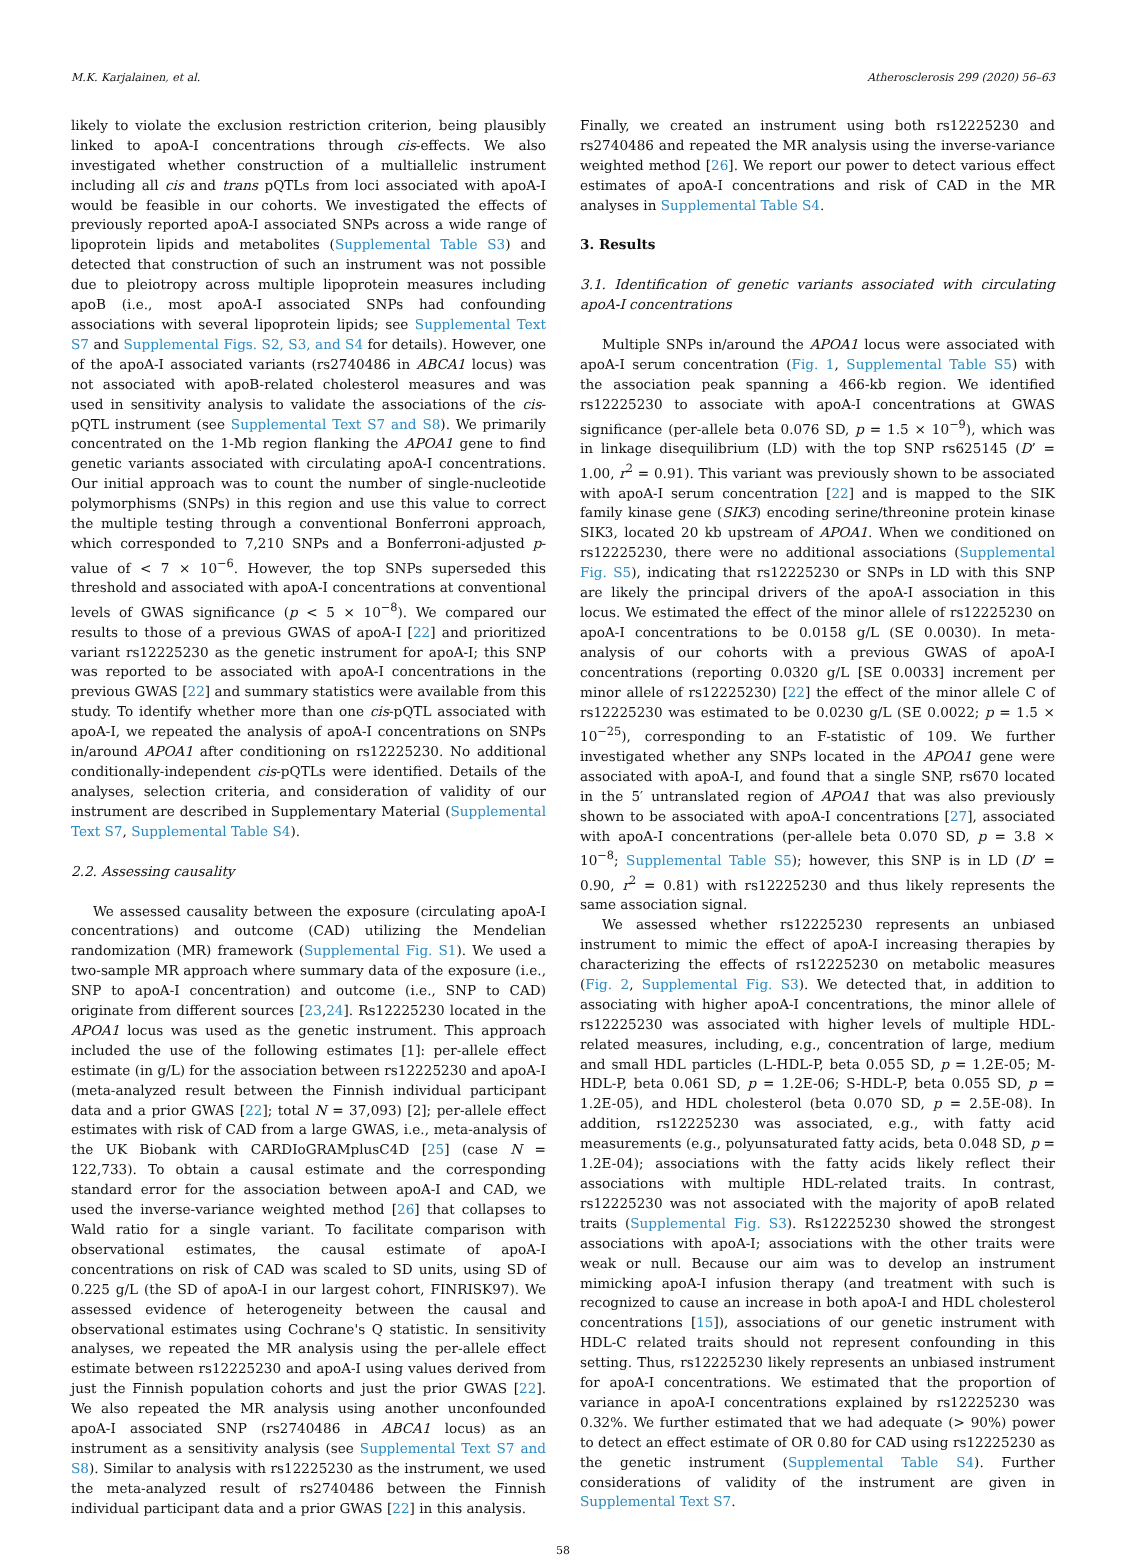M.K. Karjalainen, et al. Atherosclerosis 299 (2020) 56–63
likely to violate the exclusion restriction criterion, being plausibly linked to apoA-I concentrations through cis-effects. We also investigated whether construction of a multiallelic instrument including all cis and trans pQTLs from loci associated with apoA-I would be feasible in our cohorts. We investigated the effects of previously reported apoA-I associated SNPs across a wide range of lipoprotein lipids and metabolites (Supplemental Table S3) and detected that construction of such an instrument was not possible due to pleiotropy across multiple lipoprotein measures including apoB (i.e., most apoA-I associated SNPs had confounding associations with several lipoprotein lipids; see Supplemental Text S7 and Supplemental Figs. S2, S3, and S4 for details). However, one of the apoA-I associated variants (rs2740486 in ABCA1 locus) was not associated with apoB-related cholesterol measures and was used in sensitivity analysis to validate the associations of the cis-pQTL instrument (see Supplemental Text S7 and S8). We primarily concentrated on the 1-Mb region flanking the APOA1 gene to find genetic variants associated with circulating apoA-I concentrations. Our initial approach was to count the number of single-nucleotide polymorphisms (SNPs) in this region and use this value to correct the multiple testing through a conventional Bonferroni approach, which corresponded to 7,210 SNPs and a Bonferroni-adjusted p-value of < 7 × 10<sup>−6</sup>. However, the top SNPs superseded this threshold and associated with apoA-I concentrations at conventional levels of GWAS significance (p < 5 × 10<sup>−8</sup>). We compared our results to those of a previous GWAS of apoA-I [22] and prioritized variant rs12225230 as the genetic instrument for apoA-I; this SNP was reported to be associated with apoA-I concentrations in the previous GWAS [22] and summary statistics were available from this study. To identify whether more than one cis-pQTL associated with apoA-I, we repeated the analysis of apoA-I concentrations on SNPs in/around APOA1 after conditioning on rs12225230. No additional conditionally-independent cis-pQTLs were identified. Details of the analyses, selection criteria, and consideration of validity of our instrument are described in Supplementary Material (Supplemental Text S7, Supplemental Table S4).
2.2. Assessing causality
We assessed causality between the exposure (circulating apoA-I concentrations) and outcome (CAD) utilizing the Mendelian randomization (MR) framework (Supplemental Fig. S1). We used a two-sample MR approach where summary data of the exposure (i.e., SNP to apoA-I concentration) and outcome (i.e., SNP to CAD) originate from different sources [23,24]. Rs12225230 located in the APOA1 locus was used as the genetic instrument. This approach included the use of the following estimates [1]: per-allele effect estimate (in g/L) for the association between rs12225230 and apoA-I (meta-analyzed result between the Finnish individual participant data and a prior GWAS [22]; total N = 37,093) [2]; per-allele effect estimates with risk of CAD from a large GWAS, i.e., meta-analysis of the UK Biobank with CARDIoGRAMplusC4D [25] (case N = 122,733). To obtain a causal estimate and the corresponding standard error for the association between apoA-I and CAD, we used the inverse-variance weighted method [26] that collapses to Wald ratio for a single variant. To facilitate comparison with observational estimates, the causal estimate of apoA-I concentrations on risk of CAD was scaled to SD units, using SD of 0.225 g/L (the SD of apoA-I in our largest cohort, FINRISK97). We assessed evidence of heterogeneity between the causal and observational estimates using Cochrane's Q statistic. In sensitivity analyses, we repeated the MR analysis using the per-allele effect estimate between rs12225230 and apoA-I using values derived from just the Finnish population cohorts and just the prior GWAS [22]. We also repeated the MR analysis using another unconfounded apoA-I associated SNP (rs2740486 in ABCA1 locus) as an instrument as a sensitivity analysis (see Supplemental Text S7 and S8). Similar to analysis with rs12225230 as the instrument, we used the meta-analyzed result of rs2740486 between the Finnish individual participant data and a prior GWAS [22] in this analysis.
Finally, we created an instrument using both rs12225230 and rs2740486 and repeated the MR analysis using the inverse-variance weighted method [26]. We report our power to detect various effect estimates of apoA-I concentrations and risk of CAD in the MR analyses in Supplemental Table S4.
3. Results
3.1. Identification of genetic variants associated with circulating apoA-I concentrations
Multiple SNPs in/around the APOA1 locus were associated with apoA-I serum concentration (Fig. 1, Supplemental Table S5) with the association peak spanning a 466-kb region. We identified rs12225230 to associate with apoA-I concentrations at GWAS significance (per-allele beta 0.076 SD, p = 1.5 × 10<sup>−9</sup>), which was in linkage disequilibrium (LD) with the top SNP rs625145 (D’ = 1.00, r<sup>2</sup> = 0.91). This variant was previously shown to be associated with apoA-I serum concentration [22] and is mapped to the SIK family kinase gene (SIK3) encoding serine/threonine protein kinase SIK3, located 20 kb upstream of APOA1. When we conditioned on rs12225230, there were no additional associations (Supplemental Fig. S5), indicating that rs12225230 or SNPs in LD with this SNP are likely the principal drivers of the apoA-I association in this locus. We estimated the effect of the minor allele of rs12225230 on apoA-I concentrations to be 0.0158 g/L (SE 0.0030). In meta-analysis of our cohorts with a previous GWAS of apoA-I concentrations (reporting 0.0320 g/L [SE 0.0033] increment per minor allele of rs12225230) [22] the effect of the minor allele C of rs12225230 was estimated to be 0.0230 g/L (SE 0.0022; p = 1.5 × 10<sup>−25</sup>), corresponding to an F-statistic of 109. We further investigated whether any SNPs located in the APOA1 gene were associated with apoA-I, and found that a single SNP, rs670 located in the 5′ untranslated region of APOA1 that was also previously shown to be associated with apoA-I concentrations [27], associated with apoA-I concentrations (per-allele beta 0.070 SD, p = 3.8 × 10<sup>−8</sup>; Supplemental Table S5); however, this SNP is in LD (D’ = 0.90, r<sup>2</sup> = 0.81) with rs12225230 and thus likely represents the same association signal.
We assessed whether rs12225230 represents an unbiased instrument to mimic the effect of apoA-I increasing therapies by characterizing the effects of rs12225230 on metabolic measures (Fig. 2, Supplemental Fig. S3). We detected that, in addition to associating with higher apoA-I concentrations, the minor allele of rs12225230 was associated with higher levels of multiple HDL-related measures, including, e.g., concentration of large, medium and small HDL particles (L-HDL-P, beta 0.055 SD, p = 1.2E-05; M-HDL-P, beta 0.061 SD, p = 1.2E-06; S-HDL-P, beta 0.055 SD, p = 1.2E-05), and HDL cholesterol (beta 0.070 SD, p = 2.5E-08). In addition, rs12225230 was associated, e.g., with fatty acid measurements (e.g., polyunsaturated fatty acids, beta 0.048 SD, p = 1.2E-04); associations with the fatty acids likely reflect their associations with multiple HDL-related traits. In contrast, rs12225230 was not associated with the majority of apoB related traits (Supplemental Fig. S3). Rs12225230 showed the strongest associations with apoA-I; associations with the other traits were weak or null. Because our aim was to develop an instrument mimicking apoA-I infusion therapy (and treatment with such is recognized to cause an increase in both apoA-I and HDL cholesterol concentrations [15]), associations of our genetic instrument with HDL-C related traits should not represent confounding in this setting. Thus, rs12225230 likely represents an unbiased instrument for apoA-I concentrations. We estimated that the proportion of variance in apoA-I concentrations explained by rs12225230 was 0.32%. We further estimated that we had adequate (> 90%) power to detect an effect estimate of OR 0.80 for CAD using rs12225230 as the genetic instrument (Supplemental Table S4). Further considerations of validity of the instrument are given in Supplemental Text S7.
58